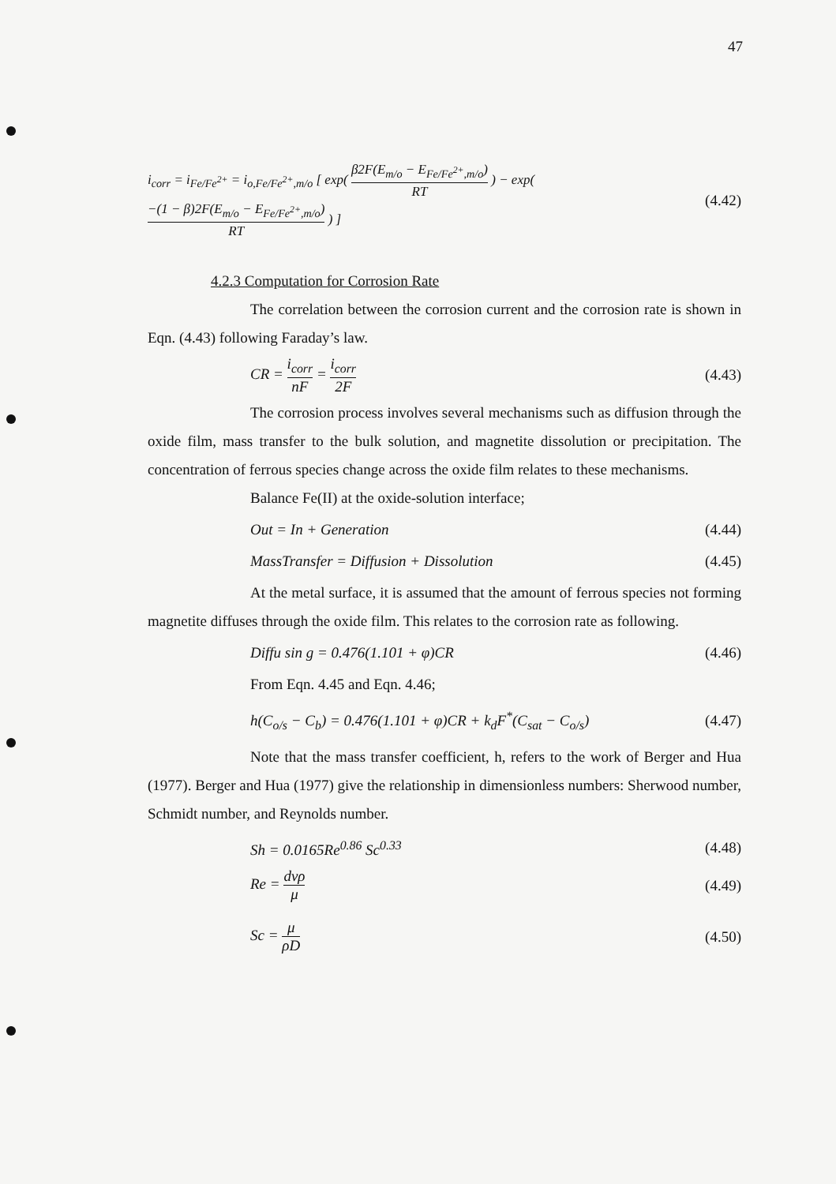47
i<sub>corr</sub> = i<sub>Fe/Fe<sup>2+</sup></sub> = i<sub>o,Fe/Fe<sup>2+</sup>,m/o</sub> [ exp( β2F(E<sub>m/o</sub> − E<sub>Fe/Fe<sup>2+</sup>,m/o</sub>) RT ) − exp( −(1 − β)2F(E<sub>m/o</sub> − E<sub>Fe/Fe<sup>2+</sup>,m/o</sub>) RT ) ] (4.42)
4.2.3 Computation for Corrosion Rate
The correlation between the corrosion current and the corrosion rate is shown in Eqn. (4.43) following Faraday’s law.
CR = i<sub>corr</sub> nF = i<sub>corr</sub> 2F (4.43)
The corrosion process involves several mechanisms such as diffusion through the oxide film, mass transfer to the bulk solution, and magnetite dissolution or precipitation. The concentration of ferrous species change across the oxide film relates to these mechanisms.
Balance Fe(II) at the oxide-solution interface;
Out = In + Generation (4.44)
MassTransfer = Diffusion + Dissolution (4.45)
At the metal surface, it is assumed that the amount of ferrous species not forming magnetite diffuses through the oxide film. This relates to the corrosion rate as following.
Diffu sin g = 0.476(1.101 + φ)CR (4.46)
From Eqn. 4.45 and Eqn. 4.46;
h(C<sub>o/s</sub> − C<sub>b</sub>) = 0.476(1.101 + φ)CR + k<sub>d</sub>F<sup>*</sup>(C<sub>sat</sub> − C<sub>o/s</sub>) (4.47)
Note that the mass transfer coefficient, h, refers to the work of Berger and Hua (1977). Berger and Hua (1977) give the relationship in dimensionless numbers: Sherwood number, Schmidt number, and Reynolds number.
Sh = 0.0165Re<sup>0.86</sup> Sc<sup>0.33</sup> (4.48)
Re = dvρ μ (4.49)
Sc = μ ρD (4.50)